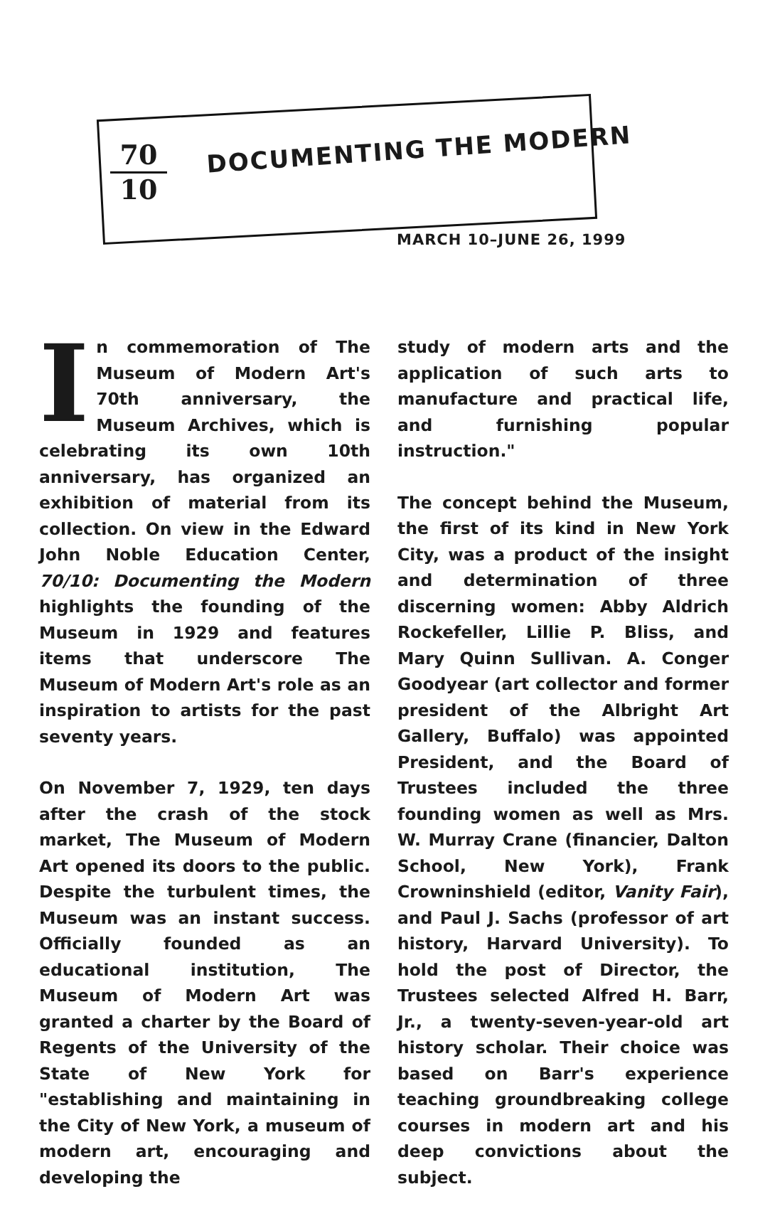70
10
DOCUMENTING THE MODERN
MARCH 10–JUNE 26, 1999
In commemoration of The Museum of Modern Art's 70th anniversary, the Museum Archives, which is celebrating its own 10th anniversary, has organized an exhibition of material from its collection. On view in the Edward John Noble Education Center, 70/10: Documenting the Modern highlights the founding of the Museum in 1929 and features items that underscore The Museum of Modern Art's role as an inspiration to artists for the past seventy years.
On November 7, 1929, ten days after the crash of the stock market, The Museum of Modern Art opened its doors to the public. Despite the turbulent times, the Museum was an instant success. Officially founded as an educational institution, The Museum of Modern Art was granted a charter by the Board of Regents of the University of the State of New York for "establishing and maintaining in the City of New York, a museum of modern art, encouraging and developing the
study of modern arts and the application of such arts to manufacture and practical life, and furnishing popular instruction."
The concept behind the Museum, the first of its kind in New York City, was a product of the insight and determination of three discerning women: Abby Aldrich Rockefeller, Lillie P. Bliss, and Mary Quinn Sullivan. A. Conger Goodyear (art collector and former president of the Albright Art Gallery, Buffalo) was appointed President, and the Board of Trustees included the three founding women as well as Mrs. W. Murray Crane (financier, Dalton School, New York), Frank Crowninshield (editor, Vanity Fair), and Paul J. Sachs (professor of art history, Harvard University). To hold the post of Director, the Trustees selected Alfred H. Barr, Jr., a twenty-seven-year-old art history scholar. Their choice was based on Barr's experience teaching groundbreaking college courses in modern art and his deep convictions about the subject.